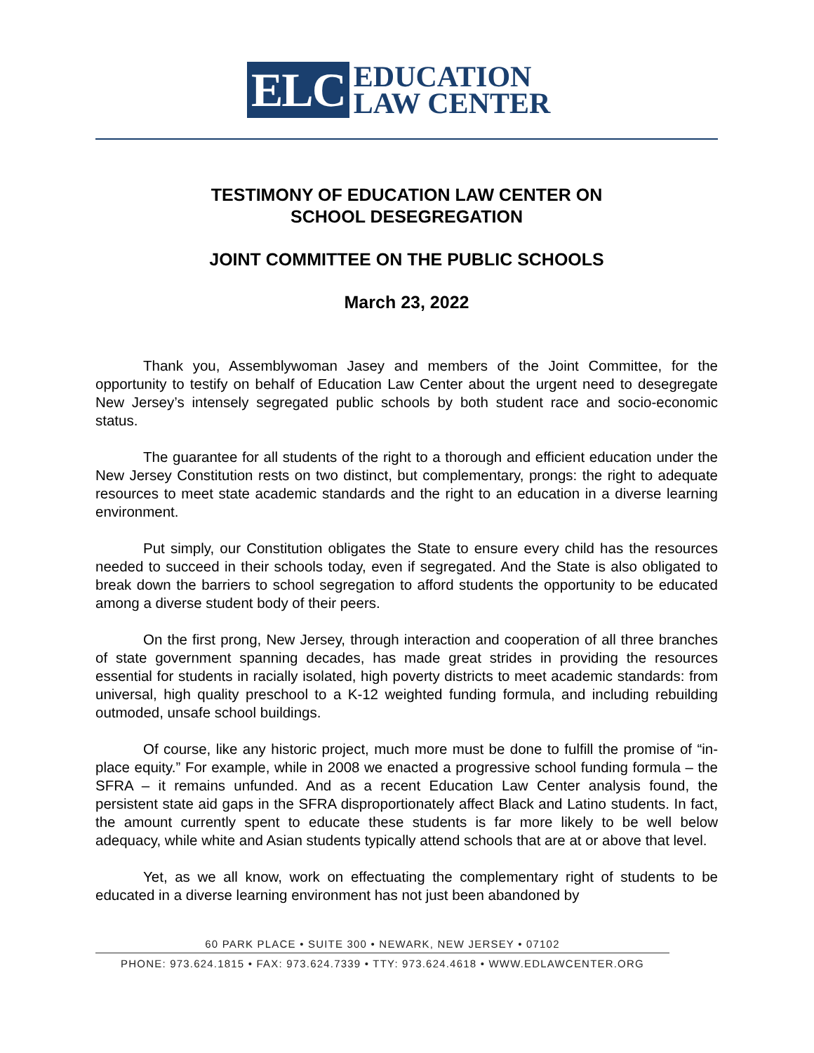ELC
EDUCATION
LAW CENTER
TESTIMONY OF EDUCATION LAW CENTER ON
SCHOOL DESEGREGATION
JOINT COMMITTEE ON THE PUBLIC SCHOOLS
March 23, 2022
Thank you, Assemblywoman Jasey and members of the Joint Committee, for the opportunity to testify on behalf of Education Law Center about the urgent need to desegregate New Jersey’s intensely segregated public schools by both student race and socio-economic status.
The guarantee for all students of the right to a thorough and efficient education under the New Jersey Constitution rests on two distinct, but complementary, prongs: the right to adequate resources to meet state academic standards and the right to an education in a diverse learning environment.
Put simply, our Constitution obligates the State to ensure every child has the resources needed to succeed in their schools today, even if segregated. And the State is also obligated to break down the barriers to school segregation to afford students the opportunity to be educated among a diverse student body of their peers.
On the first prong, New Jersey, through interaction and cooperation of all three branches of state government spanning decades, has made great strides in providing the resources essential for students in racially isolated, high poverty districts to meet academic standards: from universal, high quality preschool to a K-12 weighted funding formula, and including rebuilding outmoded, unsafe school buildings.
Of course, like any historic project, much more must be done to fulfill the promise of “in-place equity.” For example, while in 2008 we enacted a progressive school funding formula – the SFRA – it remains unfunded. And as a recent Education Law Center analysis found, the persistent state aid gaps in the SFRA disproportionately affect Black and Latino students. In fact, the amount currently spent to educate these students is far more likely to be well below adequacy, while white and Asian students typically attend schools that are at or above that level.
Yet, as we all know, work on effectuating the complementary right of students to be educated in a diverse learning environment has not just been abandoned by
60 PARK PLACE • SUITE 300 • NEWARK, NEW JERSEY • 07102
PHONE: 973.624.1815 • FAX: 973.624.7339 • TTY: 973.624.4618 • WWW.EDLAWCENTER.ORG